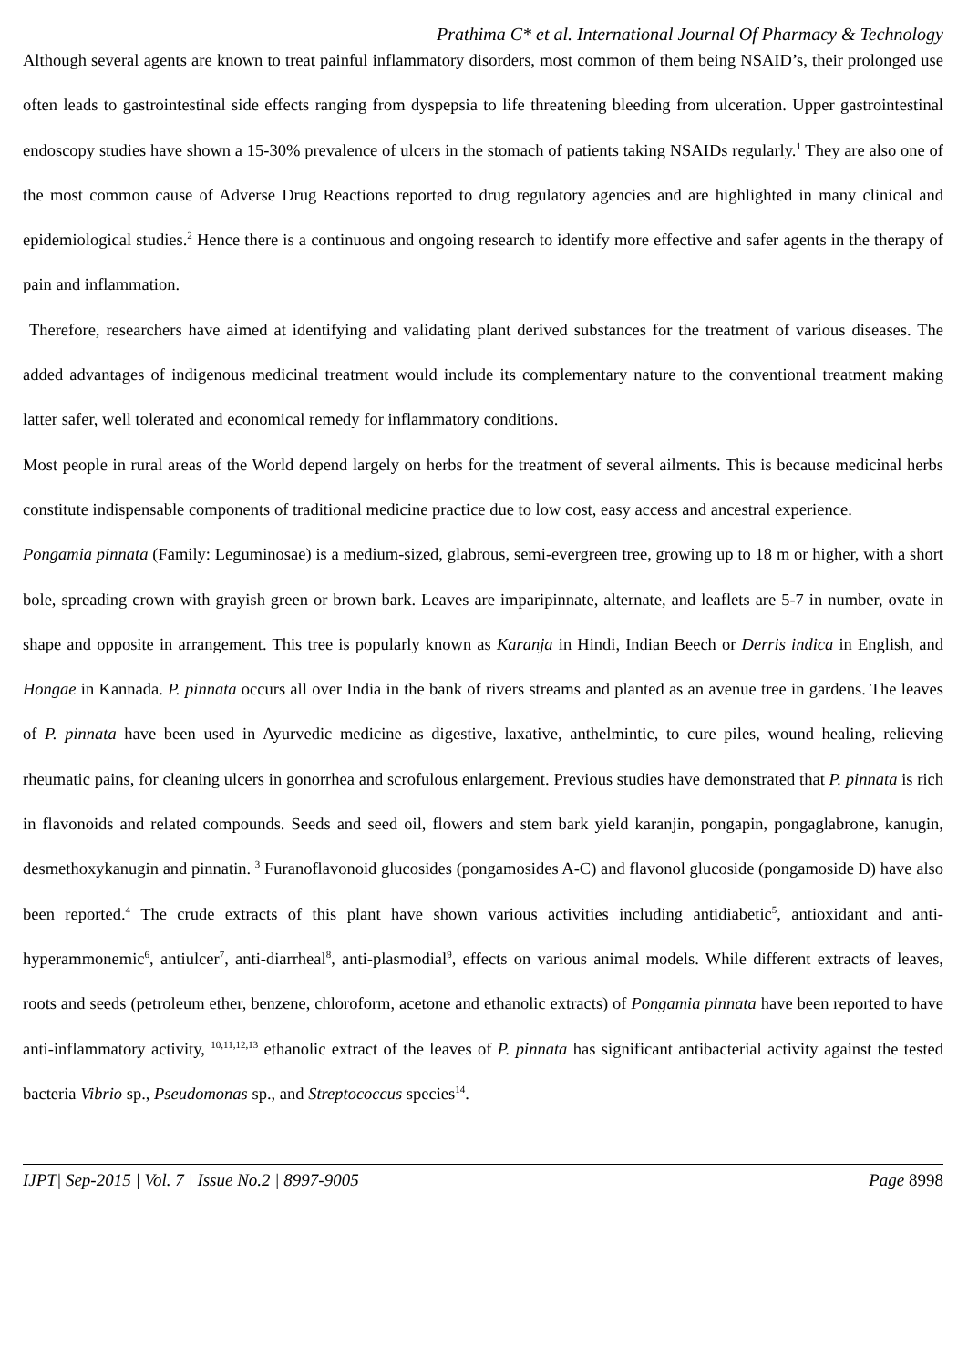Prathima C* et al. International Journal Of Pharmacy & Technology
Although several agents are known to treat painful inflammatory disorders, most common of them being NSAID’s, their prolonged use often leads to gastrointestinal side effects ranging from dyspepsia to life threatening bleeding from ulceration. Upper gastrointestinal endoscopy studies have shown a 15-30% prevalence of ulcers in the stomach of patients taking NSAIDs regularly.<sup>1</sup> They are also one of the most common cause of Adverse Drug Reactions reported to drug regulatory agencies and are highlighted in many clinical and epidemiological studies.<sup>2</sup> Hence there is a continuous and ongoing research to identify more effective and safer agents in the therapy of pain and inflammation.
Therefore, researchers have aimed at identifying and validating plant derived substances for the treatment of various diseases. The added advantages of indigenous medicinal treatment would include its complementary nature to the conventional treatment making latter safer, well tolerated and economical remedy for inflammatory conditions.
Most people in rural areas of the World depend largely on herbs for the treatment of several ailments. This is because medicinal herbs constitute indispensable components of traditional medicine practice due to low cost, easy access and ancestral experience.
Pongamia pinnata (Family: Leguminosae) is a medium-sized, glabrous, semi-evergreen tree, growing up to 18 m or higher, with a short bole, spreading crown with grayish green or brown bark. Leaves are imparipinnate, alternate, and leaflets are 5-7 in number, ovate in shape and opposite in arrangement. This tree is popularly known as Karanja in Hindi, Indian Beech or Derris indica in English, and Hongae in Kannada. P. pinnata occurs all over India in the bank of rivers streams and planted as an avenue tree in gardens. The leaves of P. pinnata have been used in Ayurvedic medicine as digestive, laxative, anthelmintic, to cure piles, wound healing, relieving rheumatic pains, for cleaning ulcers in gonorrhea and scrofulous enlargement. Previous studies have demonstrated that P. pinnata is rich in flavonoids and related compounds. Seeds and seed oil, flowers and stem bark yield karanjin, pongapin, pongaglabrone, kanugin, desmethoxykanugin and pinnatin. <sup>3</sup> Furanoflavonoid glucosides (pongamosides A-C) and flavonol glucoside (pongamoside D) have also been reported.<sup>4</sup> The crude extracts of this plant have shown various activities including antidiabetic<sup>5</sup>, antioxidant and anti-hyperammonemic<sup>6</sup>, antiulcer<sup>7</sup>, anti-diarrheal<sup>8</sup>, anti-plasmodial<sup>9</sup>, effects on various animal models. While different extracts of leaves, roots and seeds (petroleum ether, benzene, chloroform, acetone and ethanolic extracts) of Pongamia pinnata have been reported to have anti-inflammatory activity, <sup>10,11,12,13</sup> ethanolic extract of the leaves of P. pinnata has significant antibacterial activity against the tested bacteria Vibrio sp., Pseudomonas sp., and Streptococcus species<sup>14</sup>.
IJPT| Sep-2015 | Vol. 7 | Issue No.2 | 8997-9005 Page 8998